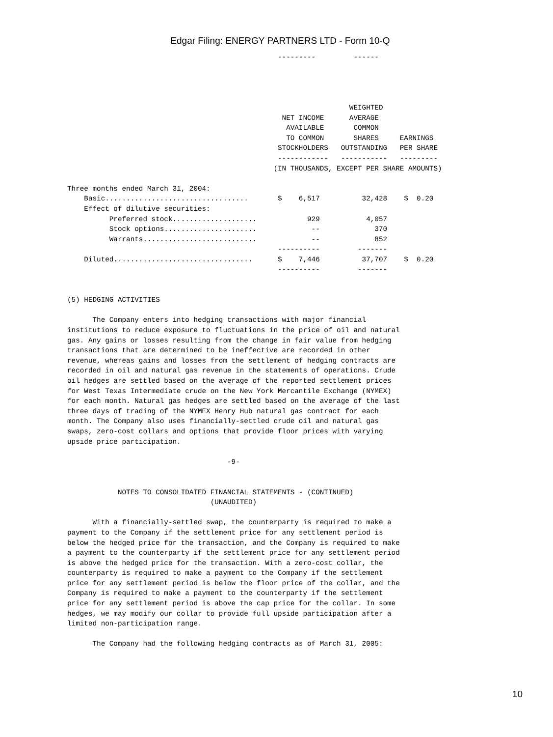Edgar Filing: ENERGY PARTNERS LTD - Form 10-Q
                                                  ---------         ------




                                                                   WEIGHTED
                                                   NET INCOME      AVERAGE
                                                    AVAILABLE       COMMON
                                                    TO COMMON       SHARES     EARNINGS
                                                  STOCKHOLDERS   OUTSTANDING   PER SHARE
                                                  ------------   -----------   ---------
                                                 (IN THOUSANDS, EXCEPT PER SHARE AMOUNTS)

Three months ended March 31, 2004:
    Basic..................................       $    6,517          32,428    $  0.20
    Effect of dilutive securities:
          Preferred stock....................            929           4,057
          Stock options......................             --             370
          Warrants...........................             --             852
                                                  ----------         -------
    Diluted.................................      $    7,446          37,707    $  0.20
                                                  ----------         -------


(5) HEDGING ACTIVITIES

      The Company enters into hedging transactions with major financial
institutions to reduce exposure to fluctuations in the price of oil and natural
gas. Any gains or losses resulting from the change in fair value from hedging
transactions that are determined to be ineffective are recorded in other
revenue, whereas gains and losses from the settlement of hedging contracts are
recorded in oil and natural gas revenue in the statements of operations. Crude
oil hedges are settled based on the average of the reported settlement prices
for West Texas Intermediate crude on the New York Mercantile Exchange (NYMEX)
for each month. Natural gas hedges are settled based on the average of the last
three days of trading of the NYMEX Henry Hub natural gas contract for each
month. The Company also uses financially-settled crude oil and natural gas
swaps, zero-cost collars and options that provide floor prices with varying
upside price participation.

                                      -9-


            NOTES TO CONSOLIDATED FINANCIAL STATEMENTS - (CONTINUED)
                                  (UNAUDITED)

      With a financially-settled swap, the counterparty is required to make a
payment to the Company if the settlement price for any settlement period is
below the hedged price for the transaction, and the Company is required to make
a payment to the counterparty if the settlement price for any settlement period
is above the hedged price for the transaction. With a zero-cost collar, the
counterparty is required to make a payment to the Company if the settlement
price for any settlement period is below the floor price of the collar, and the
Company is required to make a payment to the counterparty if the settlement
price for any settlement period is above the cap price for the collar. In some
hedges, we may modify our collar to provide full upside participation after a
limited non-participation range.

      The Company had the following hedging contracts as of March 31, 2005:
10